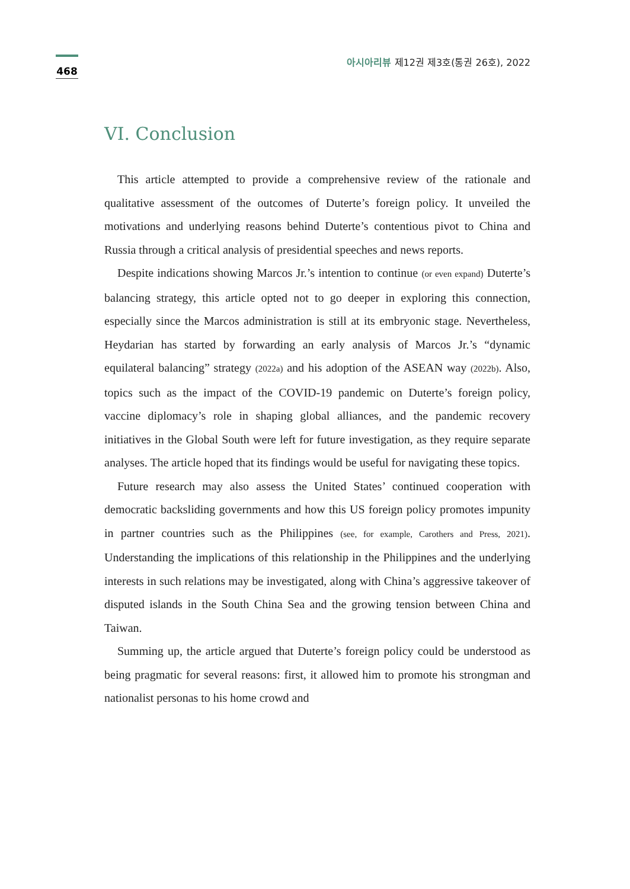468
아시아리뷰 제12권 제3호(통권 26호), 2022
VI. Conclusion
This article attempted to provide a comprehensive review of the rationale and qualitative assessment of the outcomes of Duterte’s foreign policy. It unveiled the motivations and underlying reasons behind Duterte’s contentious pivot to China and Russia through a critical analysis of presidential speeches and news reports.
Despite indications showing Marcos Jr.’s intention to continue (or even expand) Duterte’s balancing strategy, this article opted not to go deeper in exploring this connection, especially since the Marcos administration is still at its embryonic stage. Nevertheless, Heydarian has started by forwarding an early analysis of Marcos Jr.’s “dynamic equilateral balancing” strategy (2022a) and his adoption of the ASEAN way (2022b). Also, topics such as the impact of the COVID-19 pandemic on Duterte’s foreign policy, vaccine diplomacy’s role in shaping global alliances, and the pandemic recovery initiatives in the Global South were left for future investigation, as they require separate analyses. The article hoped that its findings would be useful for navigating these topics.
Future research may also assess the United States’ continued cooperation with democratic backsliding governments and how this US foreign policy promotes impunity in partner countries such as the Philippines (see, for example, Carothers and Press, 2021). Understanding the implications of this relationship in the Philippines and the underlying interests in such relations may be investigated, along with China’s aggressive takeover of disputed islands in the South China Sea and the growing tension between China and Taiwan.
Summing up, the article argued that Duterte’s foreign policy could be understood as being pragmatic for several reasons: first, it allowed him to promote his strongman and nationalist personas to his home crowd and